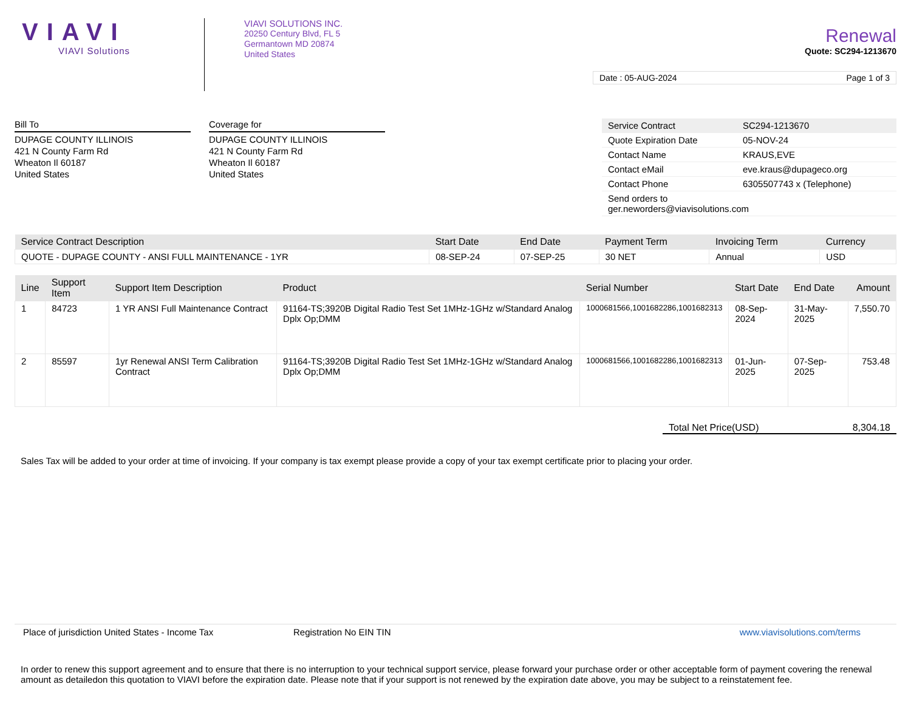VIAVI
VIAVI Solutions
VIAVI SOLUTIONS INC.
20250 Century Blvd, FL 5
Germantown MD 20874
United States
Renewal
Quote: SC294-1213670
Date : 05-AUG-2024 Page 1 of 3
Bill To
DUPAGE COUNTY ILLINOIS
421 N County Farm Rd
Wheaton Il 60187
United States
Coverage for
DUPAGE COUNTY ILLINOIS
421 N County Farm Rd
Wheaton Il 60187
United States
| Service Contract | SC294-1213670 |
| Quote Expiration Date | 05-NOV-24 |
| Contact Name | KRAUS,EVE |
| Contact eMail | eve.kraus@dupageco.org |
| Contact Phone | 6305507743 x (Telephone) |
| Send orders to ger.neworders@viavisolutions.com | |
| Service Contract Description | Start Date | End Date | Payment Term | Invoicing Term | Currency |
| --- | --- | --- | --- | --- | --- |
| QUOTE - DUPAGE COUNTY - ANSI FULL MAINTENANCE - 1YR | 08-SEP-24 | 07-SEP-25 | 30 NET | Annual | USD |
| Line | Support Item | Support Item Description | Product | Serial Number | Start Date | End Date | Amount |
| --- | --- | --- | --- | --- | --- | --- | --- |
| 1 | 84723 | 1 YR ANSI Full Maintenance Contract | 91164-TS;3920B Digital Radio Test Set 1MHz-1GHz w/Standard Analog Dplx Op;DMM | 1000681566,1001682286,1001682313 | 08-Sep-2024 | 31-May-2025 | 7,550.70 |
| 2 | 85597 | 1yr Renewal ANSI Term Calibration Contract | 91164-TS;3920B Digital Radio Test Set 1MHz-1GHz w/Standard Analog Dplx Op;DMM | 1000681566,1001682286,1001682313 | 01-Jun-2025 | 07-Sep-2025 | 753.48 |
Total Net Price(USD) 8,304.18
Sales Tax will be added to your order at time of invoicing. If your company is tax exempt please provide a copy of your tax exempt certificate prior to placing your order.
Place of jurisdiction United States - Income Tax Registration No EIN TIN www.viavisolutions.com/terms
In order to renew this support agreement and to ensure that there is no interruption to your technical support service, please forward your purchase order or other acceptable form of payment covering the renewal amount as detailedon this quotation to VIAVI before the expiration date. Please note that if your support is not renewed by the expiration date above, you may be subject to a reinstatement fee.